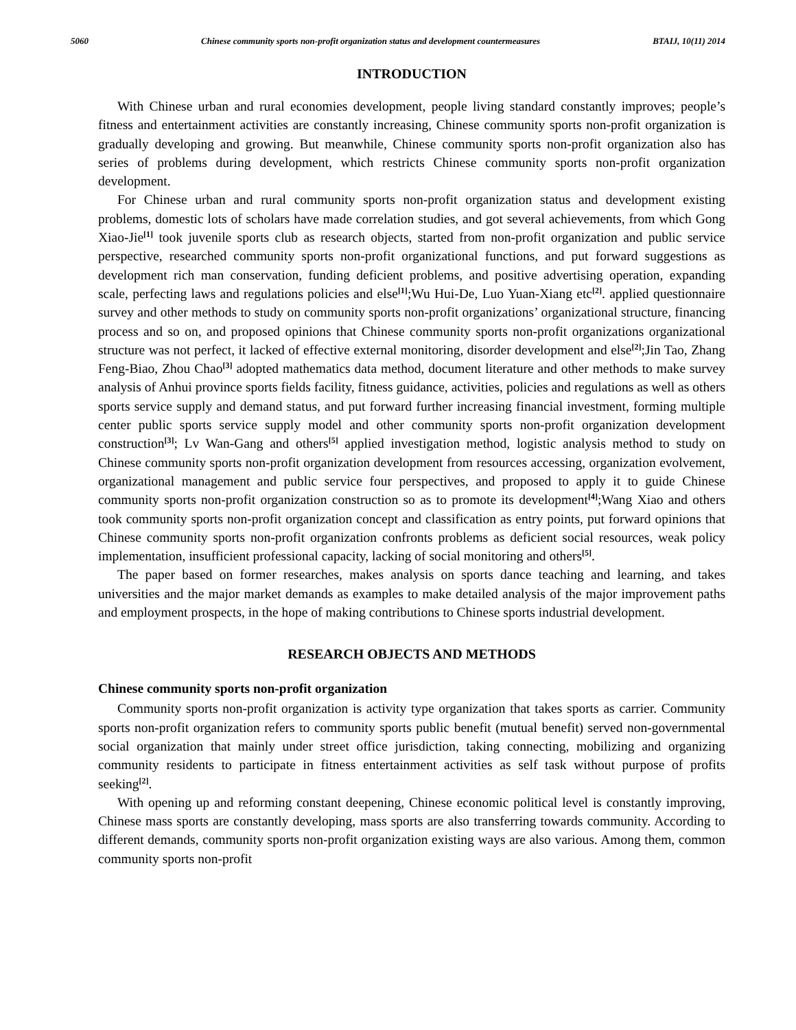5060 Chinese community sports non-profit organization status and development countermeasures BTAIJ, 10(11) 2014
INTRODUCTION
With Chinese urban and rural economies development, people living standard constantly improves; people’s fitness and entertainment activities are constantly increasing, Chinese community sports non-profit organization is gradually developing and growing. But meanwhile, Chinese community sports non-profit organization also has series of problems during development, which restricts Chinese community sports non-profit organization development.
For Chinese urban and rural community sports non-profit organization status and development existing problems, domestic lots of scholars have made correlation studies, and got several achievements, from which Gong Xiao-Jie<sup>[1]</sup> took juvenile sports club as research objects, started from non-profit organization and public service perspective, researched community sports non-profit organizational functions, and put forward suggestions as development rich man conservation, funding deficient problems, and positive advertising operation, expanding scale, perfecting laws and regulations policies and else<sup>[1]</sup>;Wu Hui-De, Luo Yuan-Xiang etc<sup>[2]</sup>. applied questionnaire survey and other methods to study on community sports non-profit organizations’ organizational structure, financing process and so on, and proposed opinions that Chinese community sports non-profit organizations organizational structure was not perfect, it lacked of effective external monitoring, disorder development and else<sup>[2]</sup>;Jin Tao, Zhang Feng-Biao, Zhou Chao<sup>[3]</sup> adopted mathematics data method, document literature and other methods to make survey analysis of Anhui province sports fields facility, fitness guidance, activities, policies and regulations as well as others sports service supply and demand status, and put forward further increasing financial investment, forming multiple center public sports service supply model and other community sports non-profit organization development construction<sup>[3]</sup>; Lv Wan-Gang and others<sup>[5]</sup> applied investigation method, logistic analysis method to study on Chinese community sports non-profit organization development from resources accessing, organization evolvement, organizational management and public service four perspectives, and proposed to apply it to guide Chinese community sports non-profit organization construction so as to promote its development<sup>[4]</sup>;Wang Xiao and others took community sports non-profit organization concept and classification as entry points, put forward opinions that Chinese community sports non-profit organization confronts problems as deficient social resources, weak policy implementation, insufficient professional capacity, lacking of social monitoring and others<sup>[5]</sup>.
The paper based on former researches, makes analysis on sports dance teaching and learning, and takes universities and the major market demands as examples to make detailed analysis of the major improvement paths and employment prospects, in the hope of making contributions to Chinese sports industrial development.
RESEARCH OBJECTS AND METHODS
Chinese community sports non-profit organization
Community sports non-profit organization is activity type organization that takes sports as carrier. Community sports non-profit organization refers to community sports public benefit (mutual benefit) served non-governmental social organization that mainly under street office jurisdiction, taking connecting, mobilizing and organizing community residents to participate in fitness entertainment activities as self task without purpose of profits seeking<sup>[2]</sup>.
With opening up and reforming constant deepening, Chinese economic political level is constantly improving, Chinese mass sports are constantly developing, mass sports are also transferring towards community. According to different demands, community sports non-profit organization existing ways are also various. Among them, common community sports non-profit